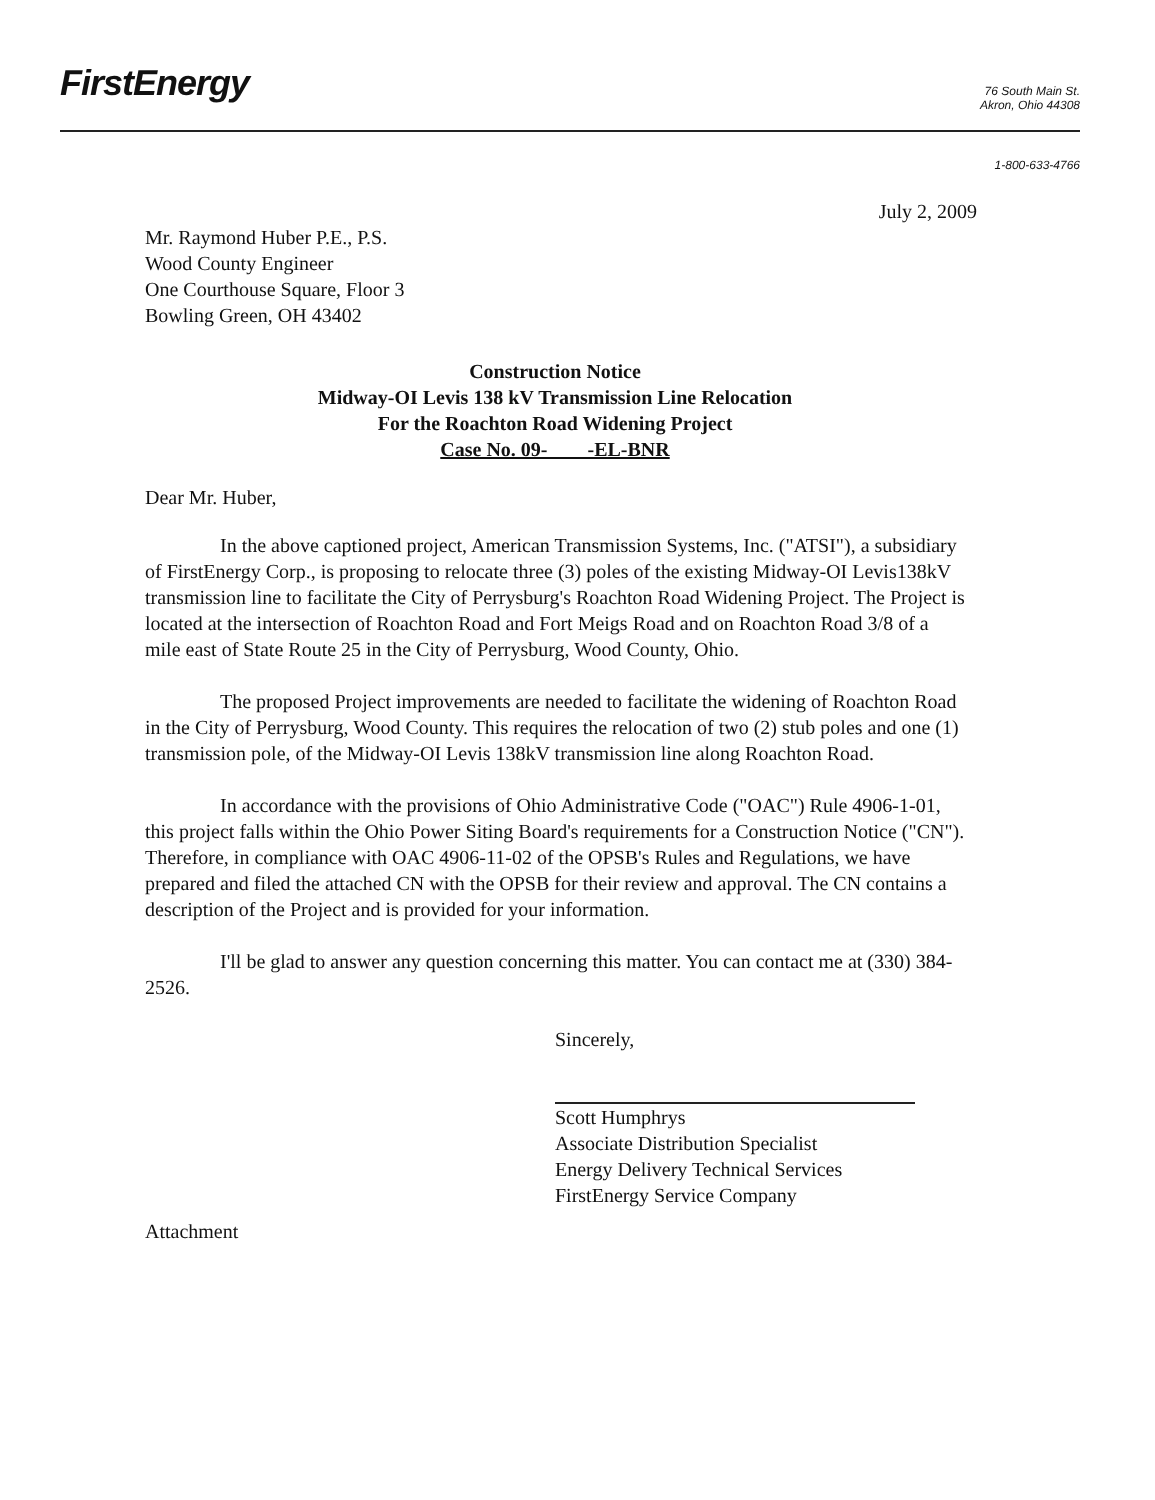FirstEnergy
76 South Main St.
Akron, Ohio 44308
1-800-633-4766
July 2, 2009
Mr. Raymond Huber P.E., P.S.
Wood County Engineer
One Courthouse Square, Floor 3
Bowling Green, OH 43402
Construction Notice
Midway-OI Levis 138 kV Transmission Line Relocation
For the Roachton Road Widening Project
Case No. 09- -EL-BNR
Dear Mr. Huber,
In the above captioned project, American Transmission Systems, Inc. ("ATSI"), a subsidiary of FirstEnergy Corp., is proposing to relocate three (3) poles of the existing Midway-OI Levis138kV transmission line to facilitate the City of Perrysburg's Roachton Road Widening Project. The Project is located at the intersection of Roachton Road and Fort Meigs Road and on Roachton Road 3/8 of a mile east of State Route 25 in the City of Perrysburg, Wood County, Ohio.
The proposed Project improvements are needed to facilitate the widening of Roachton Road in the City of Perrysburg, Wood County. This requires the relocation of two (2) stub poles and one (1) transmission pole, of the Midway-OI Levis 138kV transmission line along Roachton Road.
In accordance with the provisions of Ohio Administrative Code ("OAC") Rule 4906-1-01, this project falls within the Ohio Power Siting Board's requirements for a Construction Notice ("CN"). Therefore, in compliance with OAC 4906-11-02 of the OPSB's Rules and Regulations, we have prepared and filed the attached CN with the OPSB for their review and approval. The CN contains a description of the Project and is provided for your information.
I'll be glad to answer any question concerning this matter. You can contact me at (330) 384-2526.
Sincerely,
Scott Humphrys
Associate Distribution Specialist
Energy Delivery Technical Services
FirstEnergy Service Company
Attachment